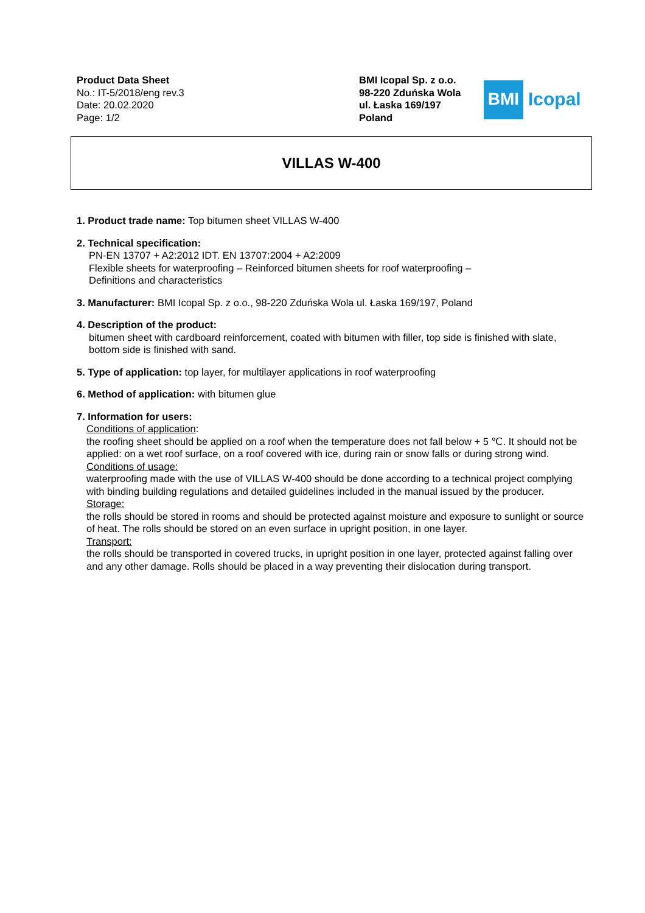Product Data Sheet
No.: IT-5/2018/eng rev.3
Date: 20.02.2020
Page: 1/2
BMI Icopal Sp. z o.o.
98-220 Zduńska Wola
ul. Łaska 169/197
Poland
BMI
Icopal
VILLAS W-400
1. Product trade name: Top bitumen sheet VILLAS W-400
2. Technical specification:
PN-EN 13707 + A2:2012 IDT. EN 13707:2004 + A2:2009
Flexible sheets for waterproofing – Reinforced bitumen sheets for roof waterproofing –
Definitions and characteristics
3. Manufacturer: BMI Icopal Sp. z o.o., 98-220 Zduńska Wola ul. Łaska 169/197, Poland
4. Description of the product:
bitumen sheet with cardboard reinforcement, coated with bitumen with filler, top side is finished with slate, bottom side is finished with sand.
5. Type of application: top layer, for multilayer applications in roof waterproofing
6. Method of application: with bitumen glue
7. Information for users:
Conditions of application:
the roofing sheet should be applied on a roof when the temperature does not fall below + 5 ℃. It should not be applied: on a wet roof surface, on a roof covered with ice, during rain or snow falls or during strong wind.
Conditions of usage:
waterproofing made with the use of VILLAS W-400 should be done according to a technical project complying with binding building regulations and detailed guidelines included in the manual issued by the producer.
Storage:
the rolls should be stored in rooms and should be protected against moisture and exposure to sunlight or source of heat. The rolls should be stored on an even surface in upright position, in one layer.
Transport:
the rolls should be transported in covered trucks, in upright position in one layer, protected against falling over and any other damage. Rolls should be placed in a way preventing their dislocation during transport.